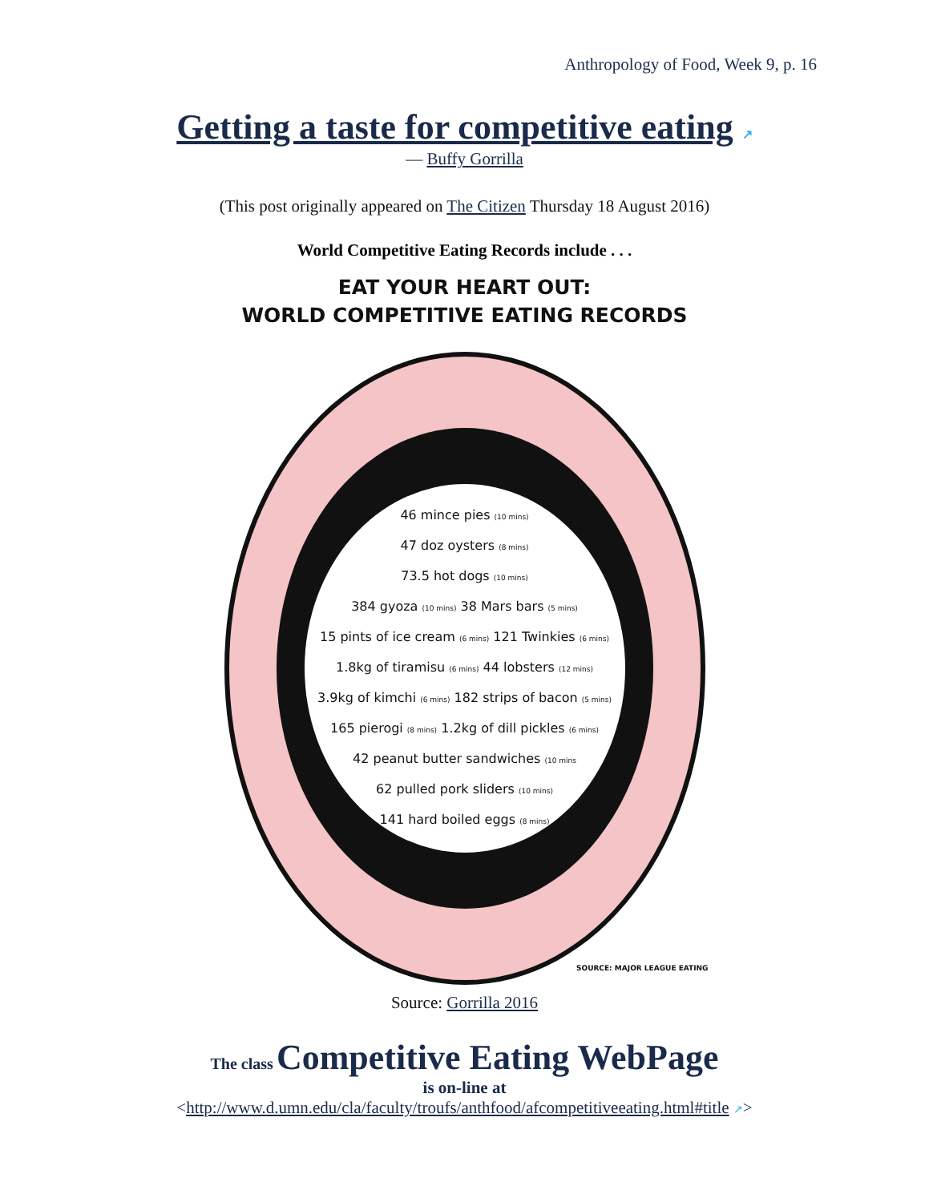Anthropology of Food, Week 9, p. 16
Getting a taste for competitive eating ↗
— Buffy Gorrilla
(This post originally appeared on The Citizen Thursday 18 August 2016)
World Competitive Eating Records include . . .
EAT YOUR HEART OUT:
WORLD COMPETITIVE EATING RECORDS
46 mince pies (10 mins)
47 doz oysters (8 mins)
73.5 hot dogs (10 mins)
384 gyoza (10 mins) 38 Mars bars (5 mins)
15 pints of ice cream (6 mins) 121 Twinkies (6 mins)
1.8kg of tiramisu (6 mins) 44 lobsters (12 mins)
3.9kg of kimchi (6 mins) 182 strips of bacon (5 mins)
165 pierogi (8 mins) 1.2kg of dill pickles (6 mins)
42 peanut butter sandwiches (10 mins
62 pulled pork sliders (10 mins)
141 hard boiled eggs (8 mins)
SOURCE: MAJOR LEAGUE EATING
Source: Gorrilla 2016
The class Competitive Eating WebPage
is on-line at
<http://www.d.umn.edu/cla/faculty/troufs/anthfood/afcompetitiveeating.html#title ↗>